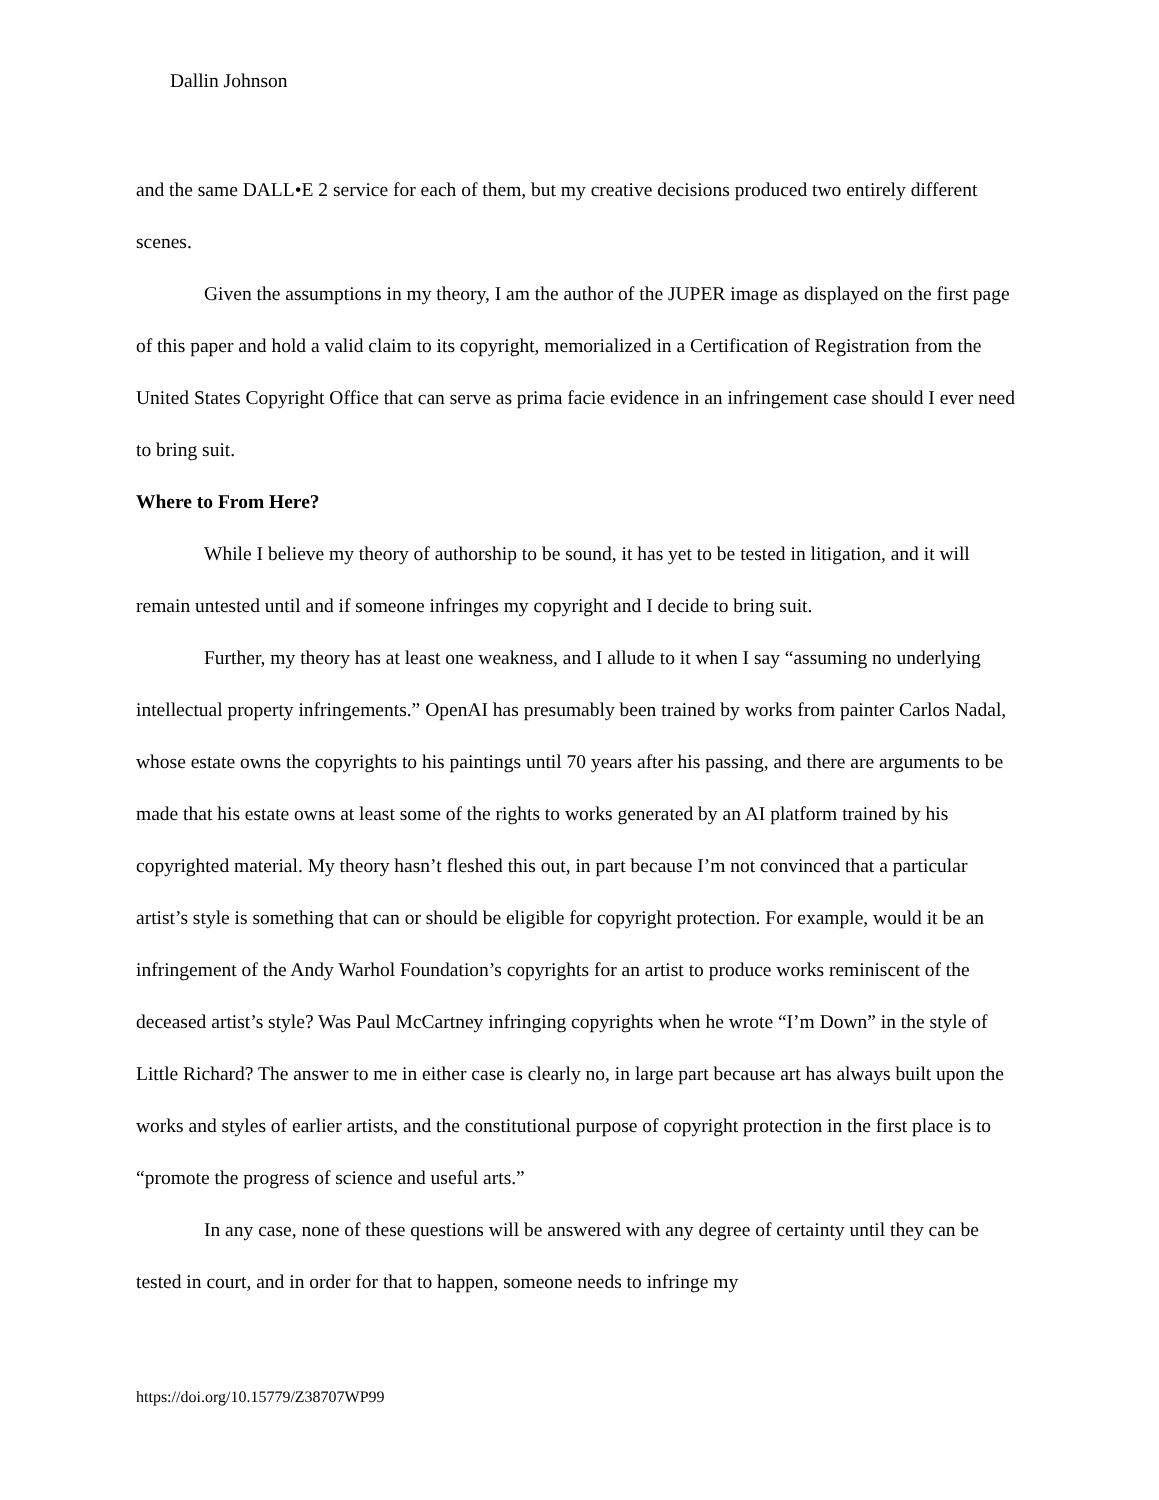Dallin Johnson
and the same DALL•E 2 service for each of them, but my creative decisions produced two entirely different scenes.
Given the assumptions in my theory, I am the author of the JUPER image as displayed on the first page of this paper and hold a valid claim to its copyright, memorialized in a Certification of Registration from the United States Copyright Office that can serve as prima facie evidence in an infringement case should I ever need to bring suit.
Where to From Here?
While I believe my theory of authorship to be sound, it has yet to be tested in litigation, and it will remain untested until and if someone infringes my copyright and I decide to bring suit.
Further, my theory has at least one weakness, and I allude to it when I say “assuming no underlying intellectual property infringements.” OpenAI has presumably been trained by works from painter Carlos Nadal, whose estate owns the copyrights to his paintings until 70 years after his passing, and there are arguments to be made that his estate owns at least some of the rights to works generated by an AI platform trained by his copyrighted material. My theory hasn’t fleshed this out, in part because I’m not convinced that a particular artist’s style is something that can or should be eligible for copyright protection. For example, would it be an infringement of the Andy Warhol Foundation’s copyrights for an artist to produce works reminiscent of the deceased artist’s style? Was Paul McCartney infringing copyrights when he wrote “I’m Down” in the style of Little Richard? The answer to me in either case is clearly no, in large part because art has always built upon the works and styles of earlier artists, and the constitutional purpose of copyright protection in the first place is to “promote the progress of science and useful arts.”
In any case, none of these questions will be answered with any degree of certainty until they can be tested in court, and in order for that to happen, someone needs to infringe my
https://doi.org/10.15779/Z38707WP99